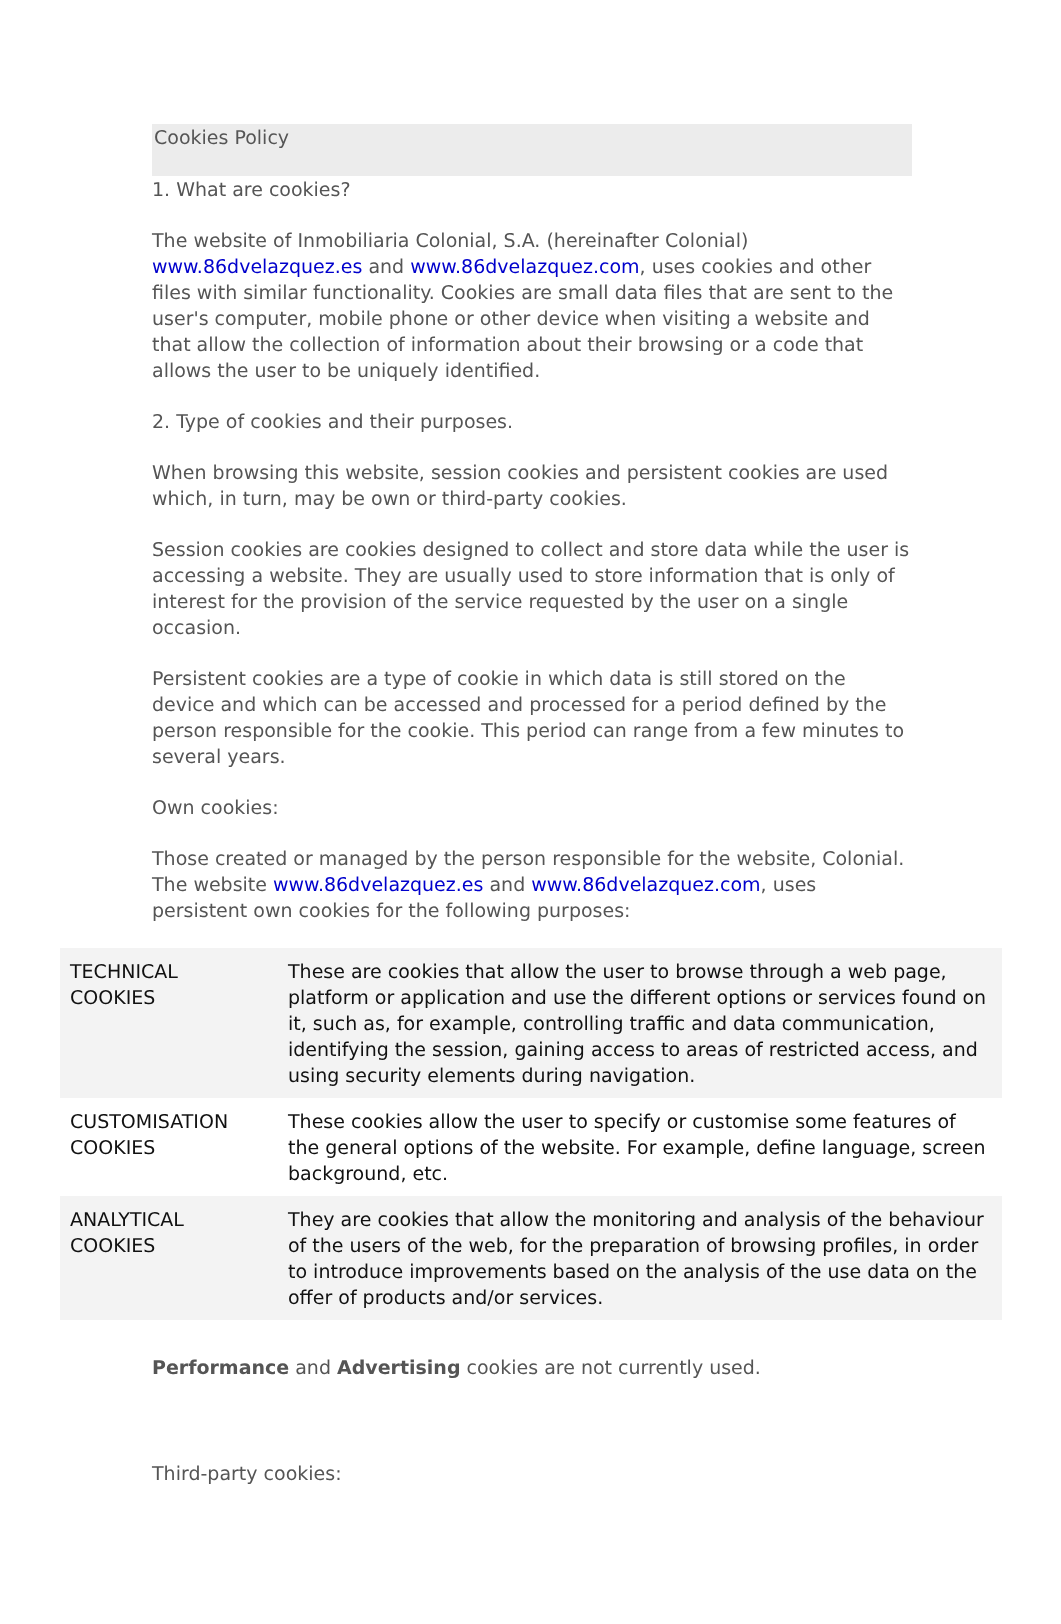Cookies Policy
1. What are cookies?
The website of Inmobiliaria Colonial, S.A. (hereinafter Colonial) www.86dvelazquez.es and www.86dvelazquez.com, uses cookies and other files with similar functionality. Cookies are small data files that are sent to the user's computer, mobile phone or other device when visiting a website and that allow the collection of information about their browsing or a code that allows the user to be uniquely identified.
2. Type of cookies and their purposes.
When browsing this website, session cookies and persistent cookies are used which, in turn, may be own or third-party cookies.
Session cookies are cookies designed to collect and store data while the user is accessing a website. They are usually used to store information that is only of interest for the provision of the service requested by the user on a single occasion.
Persistent cookies are a type of cookie in which data is still stored on the device and which can be accessed and processed for a period defined by the person responsible for the cookie. This period can range from a few minutes to several years.
Own cookies:
Those created or managed by the person responsible for the website, Colonial. The website www.86dvelazquez.es and www.86dvelazquez.com, uses persistent own cookies for the following purposes:
| TECHNICAL COOKIES | These are cookies that allow the user to browse through a web page, platform or application and use the different options or services found on it, such as, for example, controlling traffic and data communication, identifying the session, gaining access to areas of restricted access, and using security elements during navigation. |
| CUSTOMISATION COOKIES | These cookies allow the user to specify or customise some features of the general options of the website. For example, define language, screen background, etc. |
| ANALYTICAL COOKIES | They are cookies that allow the monitoring and analysis of the behaviour of the users of the web, for the preparation of browsing profiles, in order to introduce improvements based on the analysis of the use data on the offer of products and/or services. |
Performance and Advertising cookies are not currently used.
Third-party cookies: